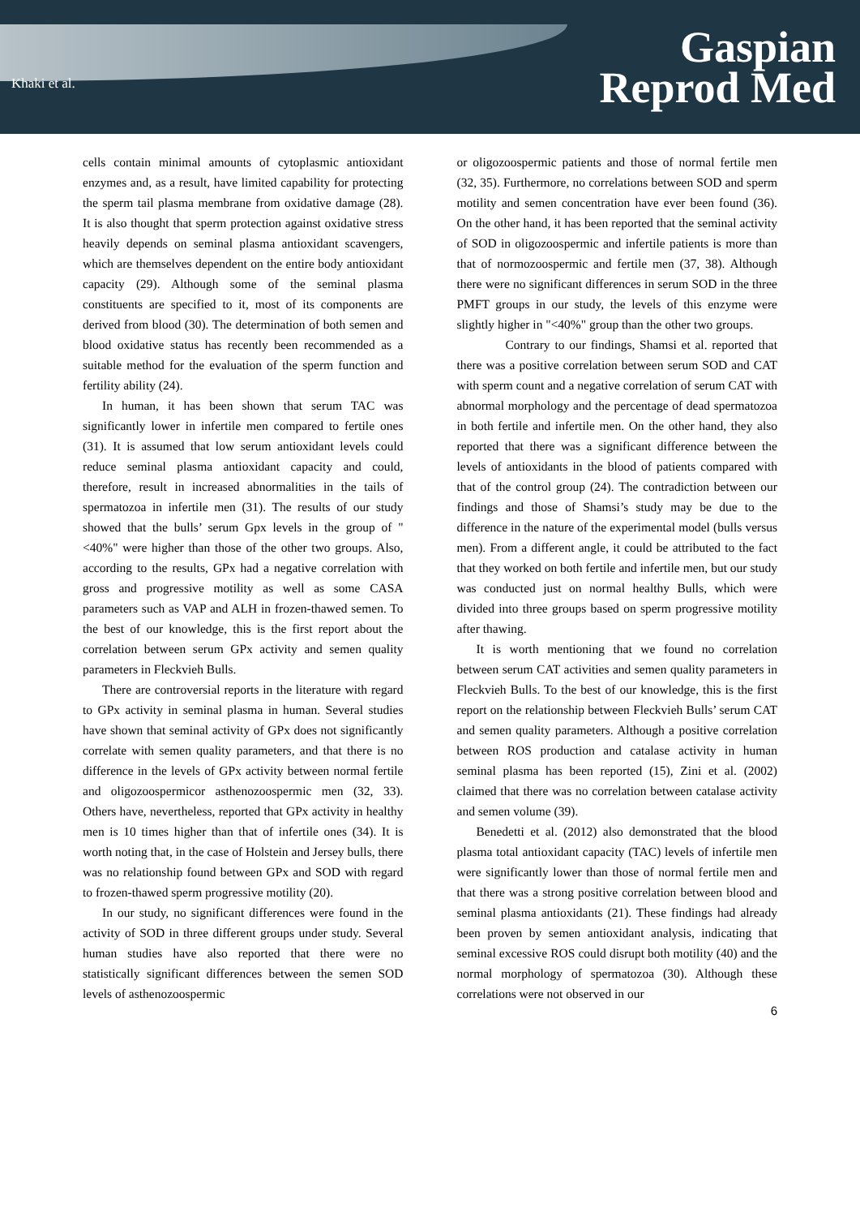Khaki et al.
Gaspian
Reprod Med
cells contain minimal amounts of cytoplasmic antioxidant enzymes and, as a result, have limited capability for protecting the sperm tail plasma membrane from oxidative damage (28). It is also thought that sperm protection against oxidative stress heavily depends on seminal plasma antioxidant scavengers, which are themselves dependent on the entire body antioxidant capacity (29). Although some of the seminal plasma constituents are specified to it, most of its components are derived from blood (30). The determination of both semen and blood oxidative status has recently been recommended as a suitable method for the evaluation of the sperm function and fertility ability (24).
In human, it has been shown that serum TAC was significantly lower in infertile men compared to fertile ones (31). It is assumed that low serum antioxidant levels could reduce seminal plasma antioxidant capacity and could, therefore, result in increased abnormalities in the tails of spermatozoa in infertile men (31). The results of our study showed that the bulls’ serum Gpx levels in the group of "<40%" were higher than those of the other two groups. Also, according to the results, GPx had a negative correlation with gross and progressive motility as well as some CASA parameters such as VAP and ALH in frozen-thawed semen. To the best of our knowledge, this is the first report about the correlation between serum GPx activity and semen quality parameters in Fleckvieh Bulls.
There are controversial reports in the literature with regard to GPx activity in seminal plasma in human. Several studies have shown that seminal activity of GPx does not significantly correlate with semen quality parameters, and that there is no difference in the levels of GPx activity between normal fertile and oligozoospermicor asthenozoospermic men (32, 33). Others have, nevertheless, reported that GPx activity in healthy men is 10 times higher than that of infertile ones (34). It is worth noting that, in the case of Holstein and Jersey bulls, there was no relationship found between GPx and SOD with regard to frozen-thawed sperm progressive motility (20).
In our study, no significant differences were found in the activity of SOD in three different groups under study. Several human studies have also reported that there were no statistically significant differences between the semen SOD levels of asthenozoospermic
or oligozoospermic patients and those of normal fertile men (32, 35). Furthermore, no correlations between SOD and sperm motility and semen concentration have ever been found (36). On the other hand, it has been reported that the seminal activity of SOD in oligozoospermic and infertile patients is more than that of normozoospermic and fertile men (37, 38). Although there were no significant differences in serum SOD in the three PMFT groups in our study, the levels of this enzyme were slightly higher in "<40%" group than the other two groups.
Contrary to our findings, Shamsi et al. reported that there was a positive correlation between serum SOD and CAT with sperm count and a negative correlation of serum CAT with abnormal morphology and the percentage of dead spermatozoa in both fertile and infertile men. On the other hand, they also reported that there was a significant difference between the levels of antioxidants in the blood of patients compared with that of the control group (24). The contradiction between our findings and those of Shamsi’s study may be due to the difference in the nature of the experimental model (bulls versus men). From a different angle, it could be attributed to the fact that they worked on both fertile and infertile men, but our study was conducted just on normal healthy Bulls, which were divided into three groups based on sperm progressive motility after thawing.
It is worth mentioning that we found no correlation between serum CAT activities and semen quality parameters in Fleckvieh Bulls. To the best of our knowledge, this is the first report on the relationship between Fleckvieh Bulls’ serum CAT and semen quality parameters. Although a positive correlation between ROS production and catalase activity in human seminal plasma has been reported (15), Zini et al. (2002) claimed that there was no correlation between catalase activity and semen volume (39).
Benedetti et al. (2012) also demonstrated that the blood plasma total antioxidant capacity (TAC) levels of infertile men were significantly lower than those of normal fertile men and that there was a strong positive correlation between blood and seminal plasma antioxidants (21). These findings had already been proven by semen antioxidant analysis, indicating that seminal excessive ROS could disrupt both motility (40) and the normal morphology of spermatozoa (30). Although these correlations were not observed in our
6